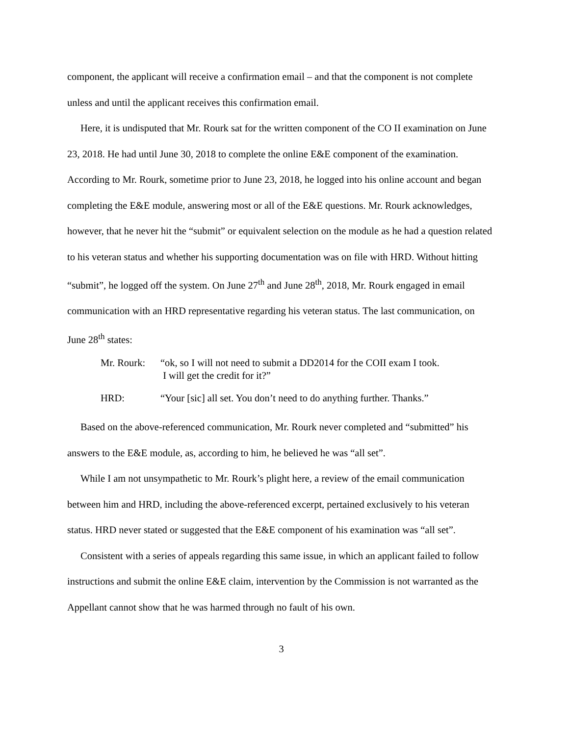component, the applicant will receive a confirmation email – and that the component is not complete unless and until the applicant receives this confirmation email.
Here, it is undisputed that Mr. Rourk sat for the written component of the CO II examination on June 23, 2018. He had until June 30, 2018 to complete the online E&E component of the examination. According to Mr. Rourk, sometime prior to June 23, 2018, he logged into his online account and began completing the E&E module, answering most or all of the E&E questions. Mr. Rourk acknowledges, however, that he never hit the “submit” or equivalent selection on the module as he had a question related to his veteran status and whether his supporting documentation was on file with HRD. Without hitting “submit”, he logged off the system. On June 27<sup>th</sup> and June 28<sup>th</sup>, 2018, Mr. Rourk engaged in email communication with an HRD representative regarding his veteran status. The last communication, on June 28<sup>th</sup> states:
Mr. Rourk:
“ok, so I will not need to submit a DD2014 for the COII exam I took.
I will get the credit for it?”
HRD: “Your [sic] all set. You don’t need to do anything further. Thanks.”
Based on the above-referenced communication, Mr. Rourk never completed and “submitted” his answers to the E&E module, as, according to him, he believed he was “all set”.
While I am not unsympathetic to Mr. Rourk’s plight here, a review of the email communication between him and HRD, including the above-referenced excerpt, pertained exclusively to his veteran status. HRD never stated or suggested that the E&E component of his examination was “all set”.
Consistent with a series of appeals regarding this same issue, in which an applicant failed to follow instructions and submit the online E&E claim, intervention by the Commission is not warranted as the Appellant cannot show that he was harmed through no fault of his own.
3